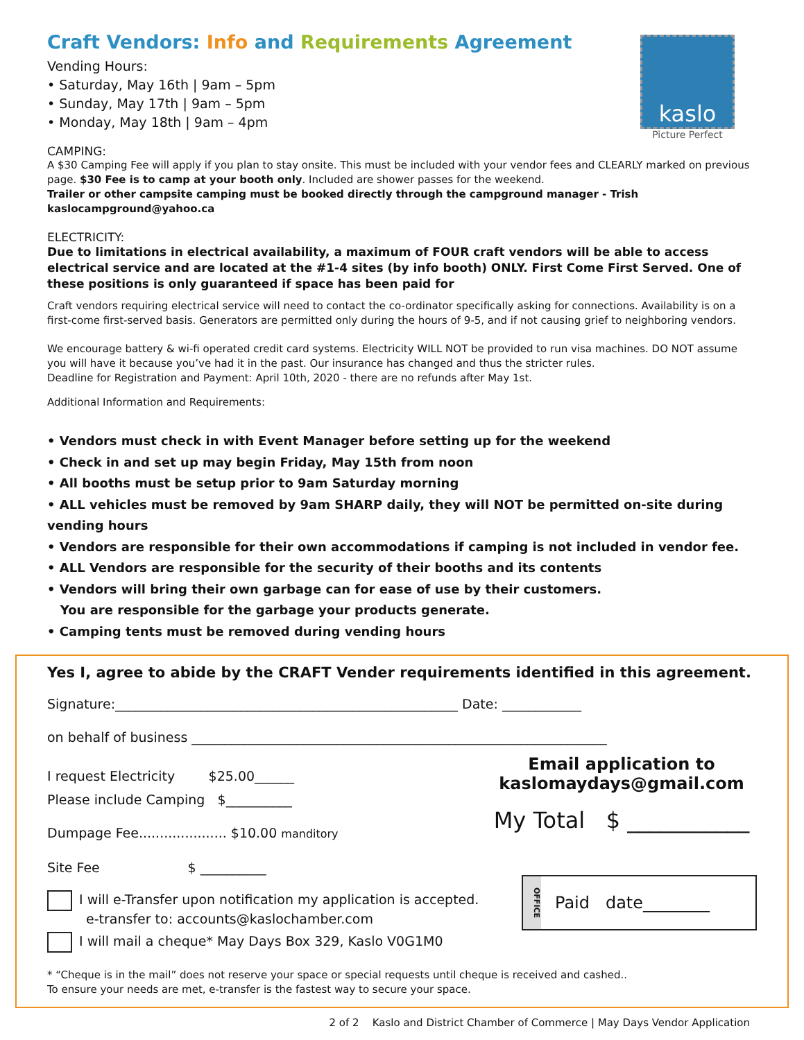kaslo
Picture Perfect
Craft Vendors: Info and Requirements Agreement
Vending Hours:
• Saturday, May 16th | 9am – 5pm
• Sunday, May 17th | 9am – 5pm
• Monday, May 18th | 9am – 4pm
CAMPING:
A $30 Camping Fee will apply if you plan to stay onsite. This must be included with your vendor fees and CLEARLY marked on previous page. $30 Fee is to camp at your booth only. Included are shower passes for the weekend.
Trailer or other campsite camping must be booked directly through the campground manager - Trish kaslocampground@yahoo.ca
ELECTRICITY:
Due to limitations in electrical availability, a maximum of FOUR craft vendors will be able to access electrical service and are located at the #1-4 sites (by info booth) ONLY. First Come First Served. One of these positions is only guaranteed if space has been paid for
Craft vendors requiring electrical service will need to contact the co-ordinator specifically asking for connections. Availability is on a first-come first-served basis. Generators are permitted only during the hours of 9-5, and if not causing grief to neighboring vendors.
We encourage battery & wi-fi operated credit card systems. Electricity WILL NOT be provided to run visa machines. DO NOT assume you will have it because you’ve had it in the past. Our insurance has changed and thus the stricter rules.
Deadline for Registration and Payment: April 10th, 2020 - there are no refunds after May 1st.
Additional Information and Requirements:
• Vendors must check in with Event Manager before setting up for the weekend
• Check in and set up may begin Friday, May 15th from noon
• All booths must be setup prior to 9am Saturday morning
• ALL vehicles must be removed by 9am SHARP daily, they will NOT be permitted on-site during vending hours
• Vendors are responsible for their own accommodations if camping is not included in vendor fee.
• ALL Vendors are responsible for the security of their booths and its contents
• Vendors will bring their own garbage can for ease of use by their customers.
You are responsible for the garbage your products generate.
• Camping tents must be removed during vending hours
Yes I, agree to abide by the CRAFT Vender requirements identified in this agreement.
Signature:____________________________________________________ Date: ____________
on behalf of business _______________________________________________________________
I request Electricity $25.00______
Please include Camping $__________
Dumpage Fee..................... $10.00 manditory
Site Fee $ __________
Email application to
kaslomaydays@gmail.com
My Total $ ___________
I will e-Transfer upon notification my application is accepted.
e-transfer to: accounts@kaslochamber.com
I will mail a cheque* May Days Box 329, Kaslo V0G1M0
OFFICE
Paid date________
* “Cheque is in the mail” does not reserve your space or special requests until cheque is received and cashed..
To ensure your needs are met, e-transfer is the fastest way to secure your space.
2 of 2 Kaslo and District Chamber of Commerce | May Days Vendor Application